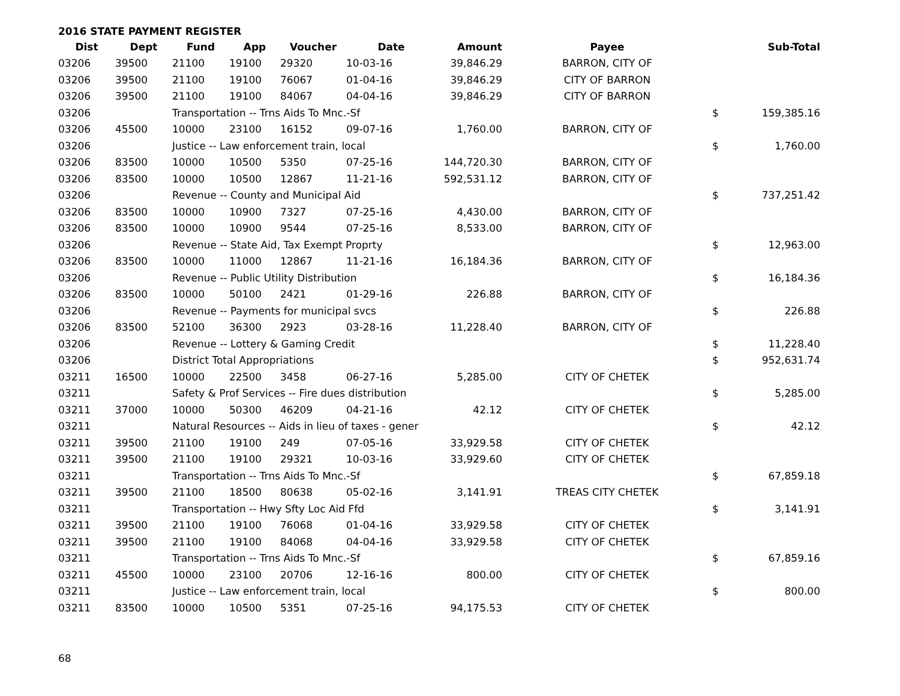2016 STATE PAYMENT REGISTER
| Dist | Dept | Fund | App | Voucher | Date | Amount | Payee | | Sub-Total |
| --- | --- | --- | --- | --- | --- | --- | --- | --- | --- |
| 03206 | 39500 | 21100 | 19100 | 29320 | 10-03-16 | 39,846.29 | BARRON, CITY OF | | |
| 03206 | 39500 | 21100 | 19100 | 76067 | 01-04-16 | 39,846.29 | CITY OF BARRON | | |
| 03206 | 39500 | 21100 | 19100 | 84067 | 04-04-16 | 39,846.29 | CITY OF BARRON | | |
| 03206 | | Transportation -- Trns Aids To Mnc.-Sf | | | | | | $ | 159,385.16 |
| 03206 | 45500 | 10000 | 23100 | 16152 | 09-07-16 | 1,760.00 | BARRON, CITY OF | | |
| 03206 | | Justice -- Law enforcement train, local | | | | | | $ | 1,760.00 |
| 03206 | 83500 | 10000 | 10500 | 5350 | 07-25-16 | 144,720.30 | BARRON, CITY OF | | |
| 03206 | 83500 | 10000 | 10500 | 12867 | 11-21-16 | 592,531.12 | BARRON, CITY OF | | |
| 03206 | | Revenue -- County and Municipal Aid | | | | | | $ | 737,251.42 |
| 03206 | 83500 | 10000 | 10900 | 7327 | 07-25-16 | 4,430.00 | BARRON, CITY OF | | |
| 03206 | 83500 | 10000 | 10900 | 9544 | 07-25-16 | 8,533.00 | BARRON, CITY OF | | |
| 03206 | | Revenue -- State Aid, Tax Exempt Proprty | | | | | | $ | 12,963.00 |
| 03206 | 83500 | 10000 | 11000 | 12867 | 11-21-16 | 16,184.36 | BARRON, CITY OF | | |
| 03206 | | Revenue -- Public Utility Distribution | | | | | | $ | 16,184.36 |
| 03206 | 83500 | 10000 | 50100 | 2421 | 01-29-16 | 226.88 | BARRON, CITY OF | | |
| 03206 | | Revenue -- Payments for municipal svcs | | | | | | $ | 226.88 |
| 03206 | 83500 | 52100 | 36300 | 2923 | 03-28-16 | 11,228.40 | BARRON, CITY OF | | |
| 03206 | | Revenue -- Lottery & Gaming Credit | | | | | | $ | 11,228.40 |
| 03206 | | District Total Appropriations | | | | | | $ | 952,631.74 |
| 03211 | 16500 | 10000 | 22500 | 3458 | 06-27-16 | 5,285.00 | CITY OF CHETEK | | |
| 03211 | | Safety & Prof Services -- Fire dues distribution | | | | | | $ | 5,285.00 |
| 03211 | 37000 | 10000 | 50300 | 46209 | 04-21-16 | 42.12 | CITY OF CHETEK | | |
| 03211 | | Natural Resources -- Aids in lieu of taxes - gener | | | | | | $ | 42.12 |
| 03211 | 39500 | 21100 | 19100 | 249 | 07-05-16 | 33,929.58 | CITY OF CHETEK | | |
| 03211 | 39500 | 21100 | 19100 | 29321 | 10-03-16 | 33,929.60 | CITY OF CHETEK | | |
| 03211 | | Transportation -- Trns Aids To Mnc.-Sf | | | | | | $ | 67,859.18 |
| 03211 | 39500 | 21100 | 18500 | 80638 | 05-02-16 | 3,141.91 | TREAS CITY CHETEK | | |
| 03211 | | Transportation -- Hwy Sfty Loc Aid Ffd | | | | | | $ | 3,141.91 |
| 03211 | 39500 | 21100 | 19100 | 76068 | 01-04-16 | 33,929.58 | CITY OF CHETEK | | |
| 03211 | 39500 | 21100 | 19100 | 84068 | 04-04-16 | 33,929.58 | CITY OF CHETEK | | |
| 03211 | | Transportation -- Trns Aids To Mnc.-Sf | | | | | | $ | 67,859.16 |
| 03211 | 45500 | 10000 | 23100 | 20706 | 12-16-16 | 800.00 | CITY OF CHETEK | | |
| 03211 | | Justice -- Law enforcement train, local | | | | | | $ | 800.00 |
| 03211 | 83500 | 10000 | 10500 | 5351 | 07-25-16 | 94,175.53 | CITY OF CHETEK | | |
68